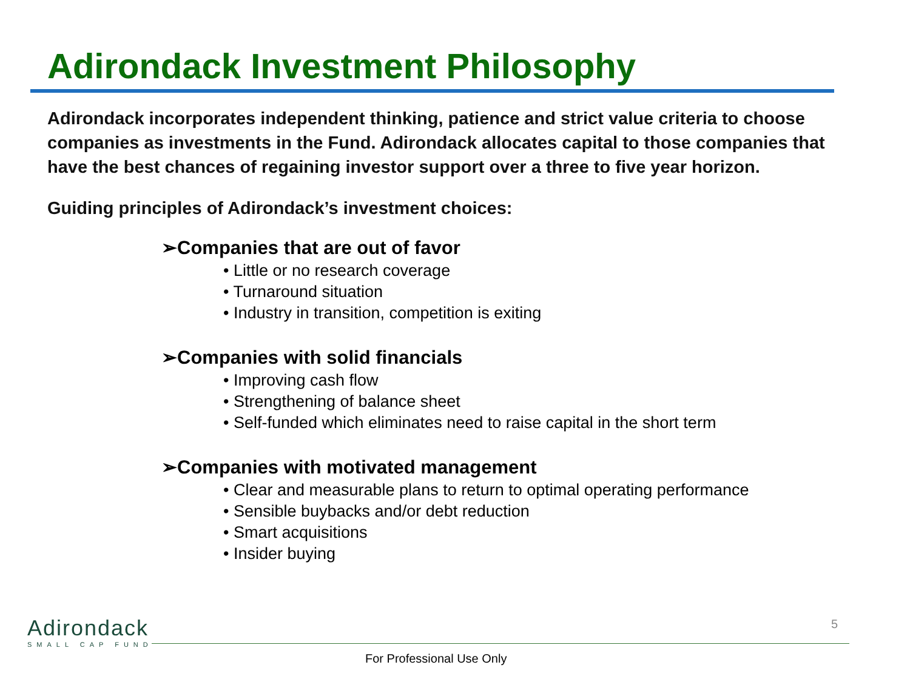Adirondack Investment Philosophy
Adirondack incorporates independent thinking, patience and strict value criteria to choose companies as investments in the Fund. Adirondack allocates capital to those companies that have the best chances of regaining investor support over a three to five year horizon.
Guiding principles of Adirondack’s investment choices:
➢Companies that are out of favor
• Little or no research coverage
• Turnaround situation
• Industry in transition, competition is exiting
➢Companies with solid financials
• Improving cash flow
• Strengthening of balance sheet
• Self-funded which eliminates need to raise capital in the short term
➢Companies with motivated management
• Clear and measurable plans to return to optimal operating performance
• Sensible buybacks and/or debt reduction
• Smart acquisitions
• Insider buying
Adirondack
SMALL CAP FUND
5
For Professional Use Only